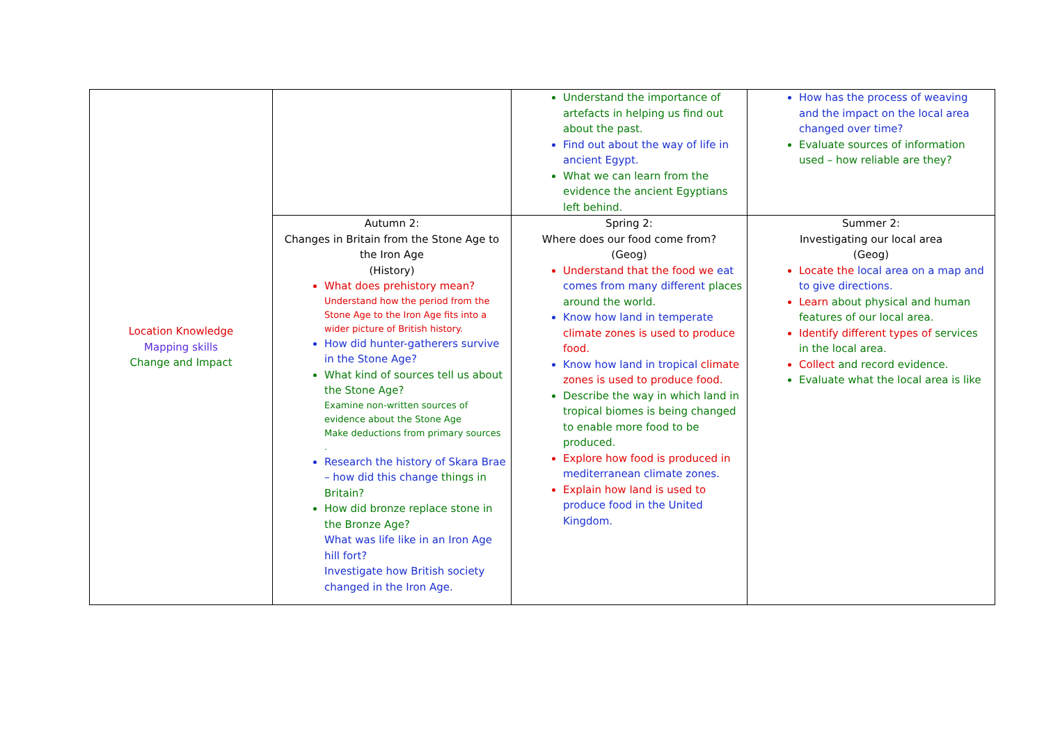| Location Knowledge Mapping skills Change and Impact | | Understand the importance of artefacts in helping us find out about the past. Find out about the way of life in ancient Egypt. What we can learn from the evidence the ancient Egyptians left behind. | How has the process of weaving and the impact on the local area changed over time? Evaluate sources of information used – how reliable are they? |
| | Autumn 2: Changes in Britain from the Stone Age to the Iron Age (History) What does prehistory mean? Understand how the period from the Stone Age to the Iron Age fits into a wider picture of British history. How did hunter-gatherers survive in the Stone Age? What kind of sources tell us about the Stone Age? Examine non-written sources of evidence about the Stone Age Make deductions from primary sources . Research the history of Skara Brae – how did this change things in Britain? How did bronze replace stone in the Bronze Age? What was life like in an Iron Age hill fort? Investigate how British society changed in the Iron Age. | Spring 2: Where does our food come from? (Geog) Understand that the food we eat comes from many different places around the world. Know how land in temperate climate zones is used to produce food. Know how land in tropical climate zones is used to produce food. Describe the way in which land in tropical biomes is being changed to enable more food to be produced. Explore how food is produced in mediterranean climate zones. Explain how land is used to produce food in the United Kingdom. | Summer 2: Investigating our local area (Geog) Locate the local area on a map and to give directions. Learn about physical and human features of our local area. Identify different types of services in the local area. Collect and record evidence. Evaluate what the local area is like |